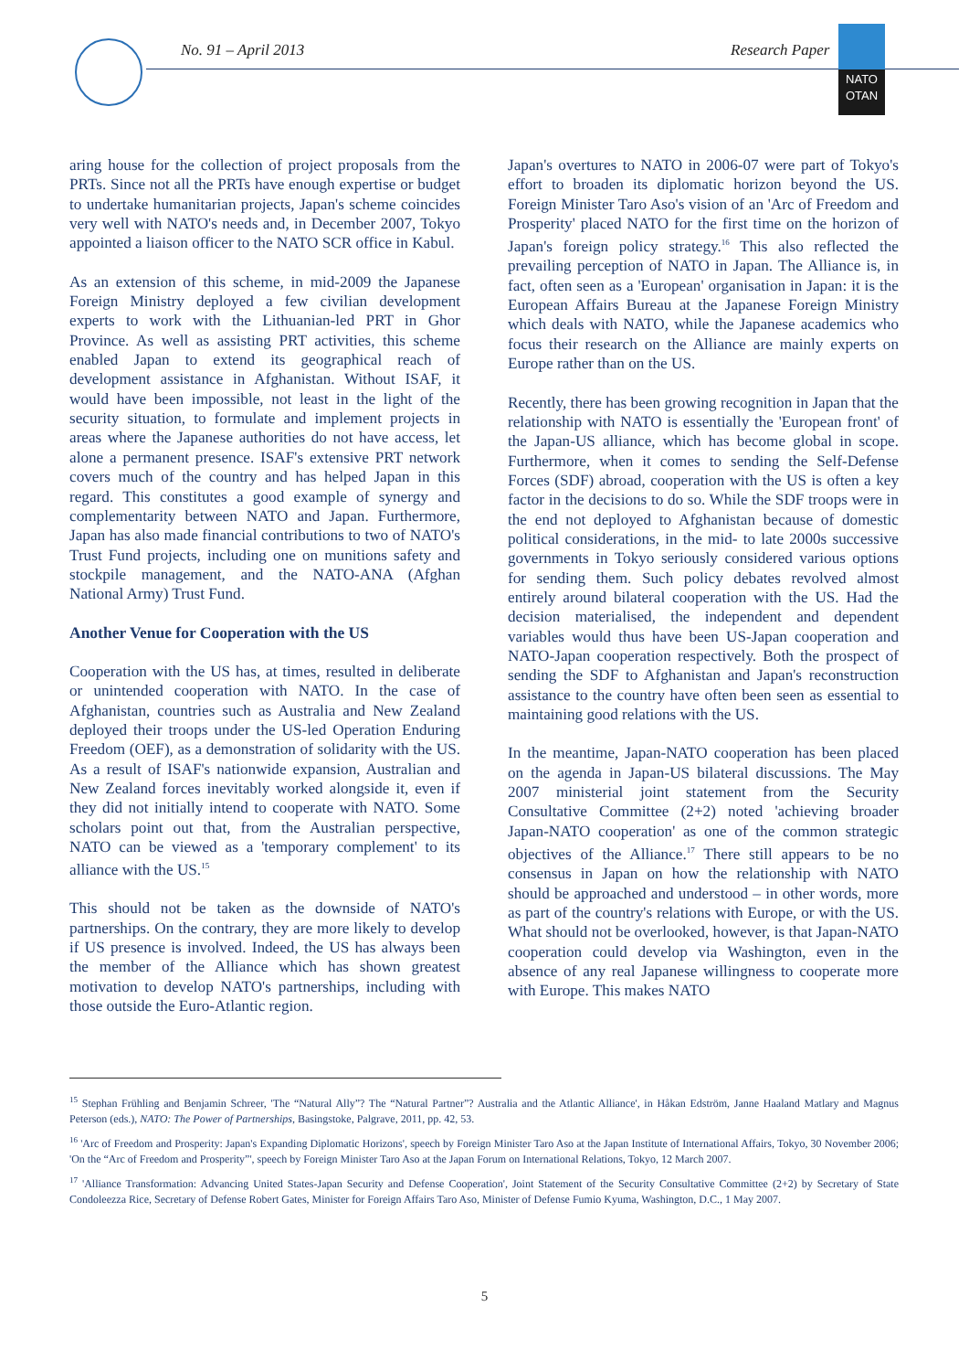No. 91 – April 2013 Research Paper
NATO
OTAN
aring house for the collection of project proposals from the PRTs. Since not all the PRTs have enough expertise or budget to undertake humanitarian projects, Japan's scheme coincides very well with NATO's needs and, in December 2007, Tokyo appointed a liaison officer to the NATO SCR office in Kabul.
As an extension of this scheme, in mid-2009 the Japanese Foreign Ministry deployed a few civilian development experts to work with the Lithuanian-led PRT in Ghor Province. As well as assisting PRT activities, this scheme enabled Japan to extend its geographical reach of development assistance in Afghanistan. Without ISAF, it would have been impossible, not least in the light of the security situation, to formulate and implement projects in areas where the Japanese authorities do not have access, let alone a permanent presence. ISAF's extensive PRT network covers much of the country and has helped Japan in this regard. This constitutes a good example of synergy and complementarity between NATO and Japan. Furthermore, Japan has also made financial contributions to two of NATO's Trust Fund projects, including one on munitions safety and stockpile management, and the NATO-ANA (Afghan National Army) Trust Fund.
Another Venue for Cooperation with the US
Cooperation with the US has, at times, resulted in deliberate or unintended cooperation with NATO. In the case of Afghanistan, countries such as Australia and New Zealand deployed their troops under the US-led Operation Enduring Freedom (OEF), as a demonstration of solidarity with the US. As a result of ISAF's nationwide expansion, Australian and New Zealand forces inevitably worked alongside it, even if they did not initially intend to cooperate with NATO. Some scholars point out that, from the Australian perspective, NATO can be viewed as a 'temporary complement' to its alliance with the US.<sup>15</sup>
This should not be taken as the downside of NATO's partnerships. On the contrary, they are more likely to develop if US presence is involved. Indeed, the US has always been the member of the Alliance which has shown greatest motivation to develop NATO's partnerships, including with those outside the Euro-Atlantic region.
Japan's overtures to NATO in 2006-07 were part of Tokyo's effort to broaden its diplomatic horizon beyond the US. Foreign Minister Taro Aso's vision of an 'Arc of Freedom and Prosperity' placed NATO for the first time on the horizon of Japan's foreign policy strategy.<sup>16</sup> This also reflected the prevailing perception of NATO in Japan. The Alliance is, in fact, often seen as a 'European' organisation in Japan: it is the European Affairs Bureau at the Japanese Foreign Ministry which deals with NATO, while the Japanese academics who focus their research on the Alliance are mainly experts on Europe rather than on the US.
Recently, there has been growing recognition in Japan that the relationship with NATO is essentially the 'European front' of the Japan-US alliance, which has become global in scope. Furthermore, when it comes to sending the Self-Defense Forces (SDF) abroad, cooperation with the US is often a key factor in the decisions to do so. While the SDF troops were in the end not deployed to Afghanistan because of domestic political considerations, in the mid- to late 2000s successive governments in Tokyo seriously considered various options for sending them. Such policy debates revolved almost entirely around bilateral cooperation with the US. Had the decision materialised, the independent and dependent variables would thus have been US-Japan cooperation and NATO-Japan cooperation respectively. Both the prospect of sending the SDF to Afghanistan and Japan's reconstruction assistance to the country have often been seen as essential to maintaining good relations with the US.
In the meantime, Japan-NATO cooperation has been placed on the agenda in Japan-US bilateral discussions. The May 2007 ministerial joint statement from the Security Consultative Committee (2+2) noted 'achieving broader Japan-NATO cooperation' as one of the common strategic objectives of the Alliance.<sup>17</sup> There still appears to be no consensus in Japan on how the relationship with NATO should be approached and understood – in other words, more as part of the country's relations with Europe, or with the US. What should not be overlooked, however, is that Japan-NATO cooperation could develop via Washington, even in the absence of any real Japanese willingness to cooperate more with Europe. This makes NATO
<sup>15</sup> Stephan Frühling and Benjamin Schreer, 'The “Natural Ally”? The “Natural Partner”? Australia and the Atlantic Alliance', in Håkan Edström, Janne Haaland Matlary and Magnus Peterson (eds.), NATO: The Power of Partnerships, Basingstoke, Palgrave, 2011, pp. 42, 53.
<sup>16</sup> 'Arc of Freedom and Prosperity: Japan's Expanding Diplomatic Horizons', speech by Foreign Minister Taro Aso at the Japan Institute of International Affairs, Tokyo, 30 November 2006; 'On the “Arc of Freedom and Prosperity”', speech by Foreign Minister Taro Aso at the Japan Forum on International Relations, Tokyo, 12 March 2007.
<sup>17</sup> 'Alliance Transformation: Advancing United States-Japan Security and Defense Cooperation', Joint Statement of the Security Consultative Committee (2+2) by Secretary of State Condoleezza Rice, Secretary of Defense Robert Gates, Minister for Foreign Affairs Taro Aso, Minister of Defense Fumio Kyuma, Washington, D.C., 1 May 2007.
5